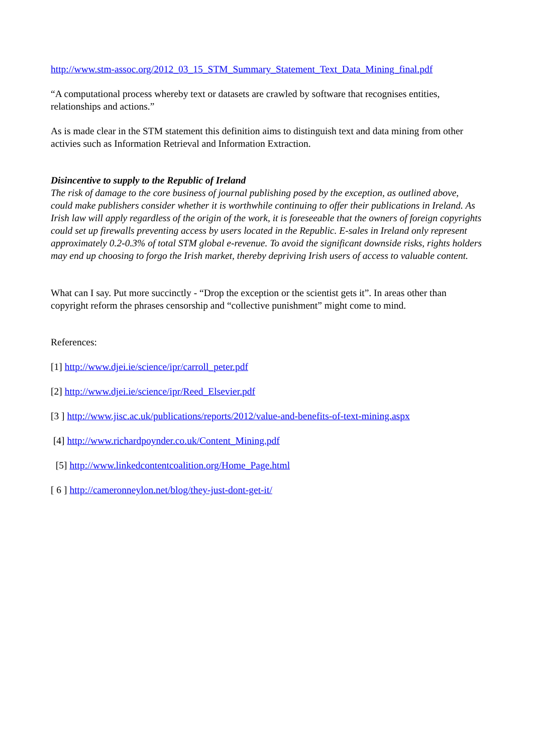http://www.stm-assoc.org/2012_03_15_STM_Summary_Statement_Text_Data_Mining_final.pdf
“A computational process whereby text or datasets are crawled by software that recognises entities, relationships and actions.”
As is made clear in the STM statement this definition aims to distinguish text and data mining from other activies such as Information Retrieval and Information Extraction.
Disincentive to supply to the Republic of Ireland
The risk of damage to the core business of journal publishing posed by the exception, as outlined above, could make publishers consider whether it is worthwhile continuing to offer their publications in Ireland. As Irish law will apply regardless of the origin of the work, it is foreseeable that the owners of foreign copyrights could set up firewalls preventing access by users located in the Republic. E-sales in Ireland only represent approximately 0.2-0.3% of total STM global e-revenue. To avoid the significant downside risks, rights holders may end up choosing to forgo the Irish market, thereby depriving Irish users of access to valuable content.
What can I say. Put more succinctly - “Drop the exception or the scientist gets it”. In areas other than copyright reform the phrases censorship and “collective punishment” might come to mind.
References:
[1] http://www.djei.ie/science/ipr/carroll_peter.pdf
[2] http://www.djei.ie/science/ipr/Reed_Elsevier.pdf
[3 ] http://www.jisc.ac.uk/publications/reports/2012/value-and-benefits-of-text-mining.aspx
[4] http://www.richardpoynder.co.uk/Content_Mining.pdf
[5] http://www.linkedcontentcoalition.org/Home_Page.html
[ 6 ] http://cameronneylon.net/blog/they-just-dont-get-it/